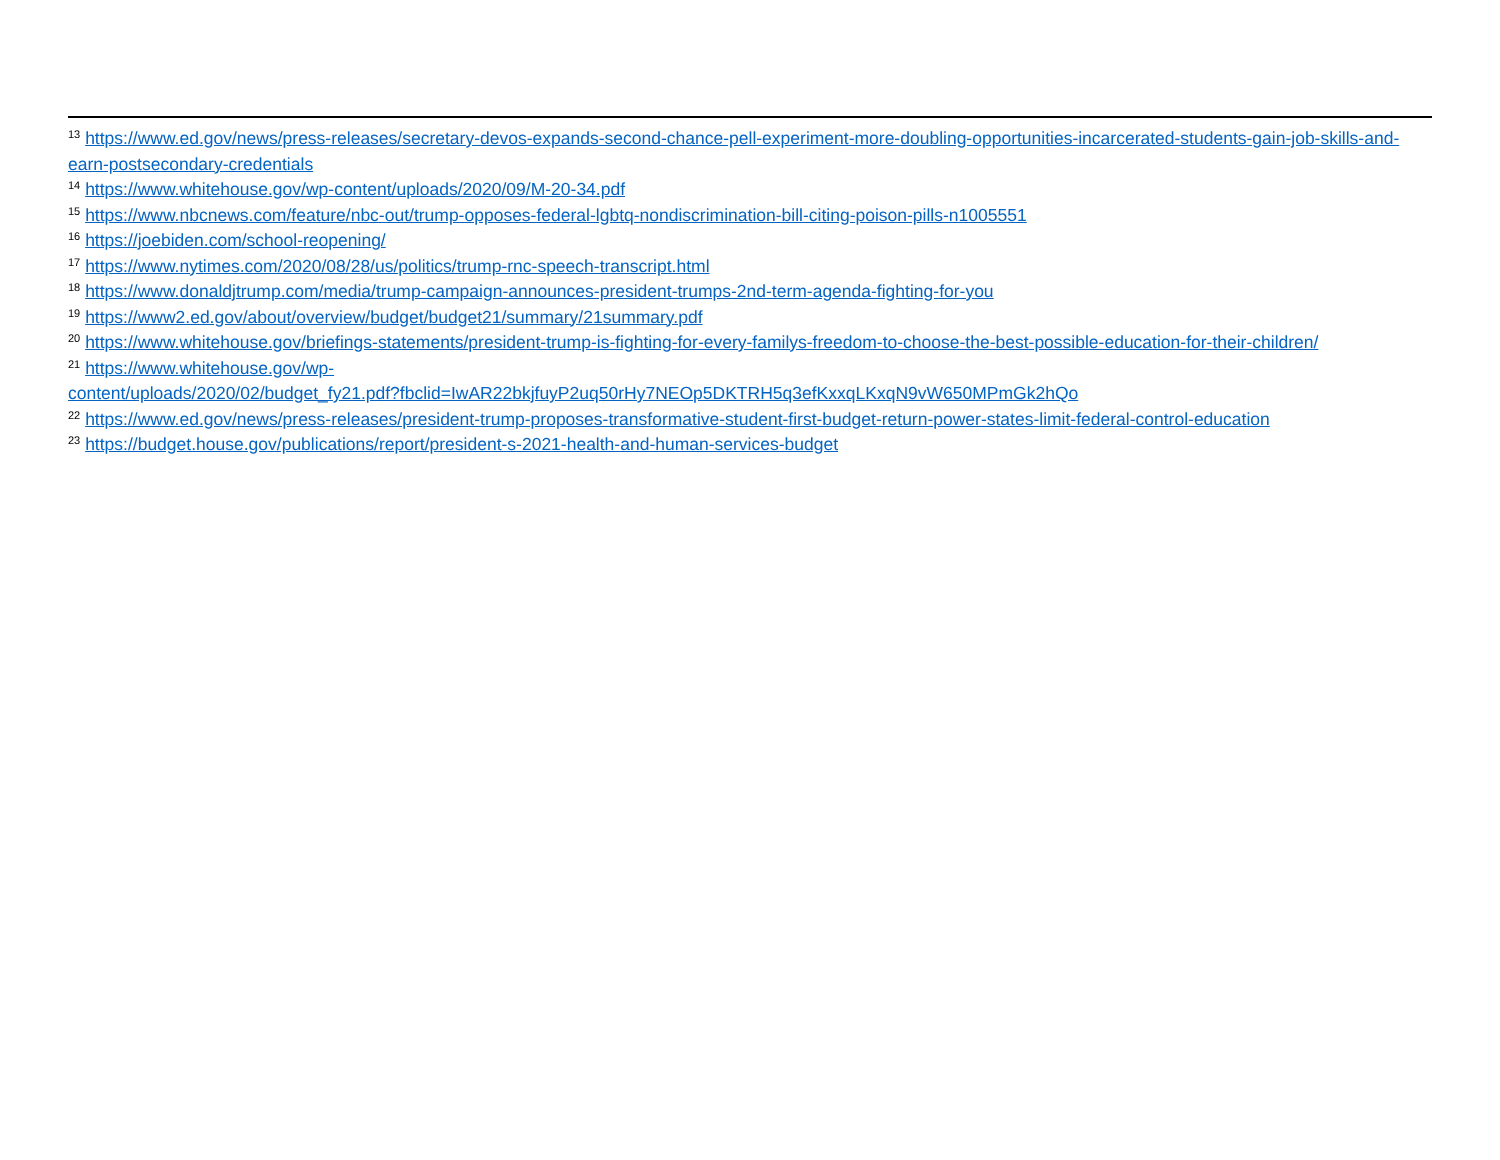<sup>13</sup> https://www.ed.gov/news/press-releases/secretary-devos-expands-second-chance-pell-experiment-more-doubling-opportunities-incarcerated-students-gain-job-skills-and-earn-postsecondary-credentials
<sup>14</sup> https://www.whitehouse.gov/wp-content/uploads/2020/09/M-20-34.pdf
<sup>15</sup> https://www.nbcnews.com/feature/nbc-out/trump-opposes-federal-lgbtq-nondiscrimination-bill-citing-poison-pills-n1005551
<sup>16</sup> https://joebiden.com/school-reopening/
<sup>17</sup> https://www.nytimes.com/2020/08/28/us/politics/trump-rnc-speech-transcript.html
<sup>18</sup> https://www.donaldjtrump.com/media/trump-campaign-announces-president-trumps-2nd-term-agenda-fighting-for-you
<sup>19</sup> https://www2.ed.gov/about/overview/budget/budget21/summary/21summary.pdf
<sup>20</sup> https://www.whitehouse.gov/briefings-statements/president-trump-is-fighting-for-every-familys-freedom-to-choose-the-best-possible-education-for-their-children/
<sup>21</sup> https://www.whitehouse.gov/wp-
content/uploads/2020/02/budget_fy21.pdf?fbclid=IwAR22bkjfuyP2uq50rHy7NEOp5DKTRH5q3efKxxqLKxqN9vW650MPmGk2hQo
<sup>22</sup> https://www.ed.gov/news/press-releases/president-trump-proposes-transformative-student-first-budget-return-power-states-limit-federal-control-education
<sup>23</sup> https://budget.house.gov/publications/report/president-s-2021-health-and-human-services-budget